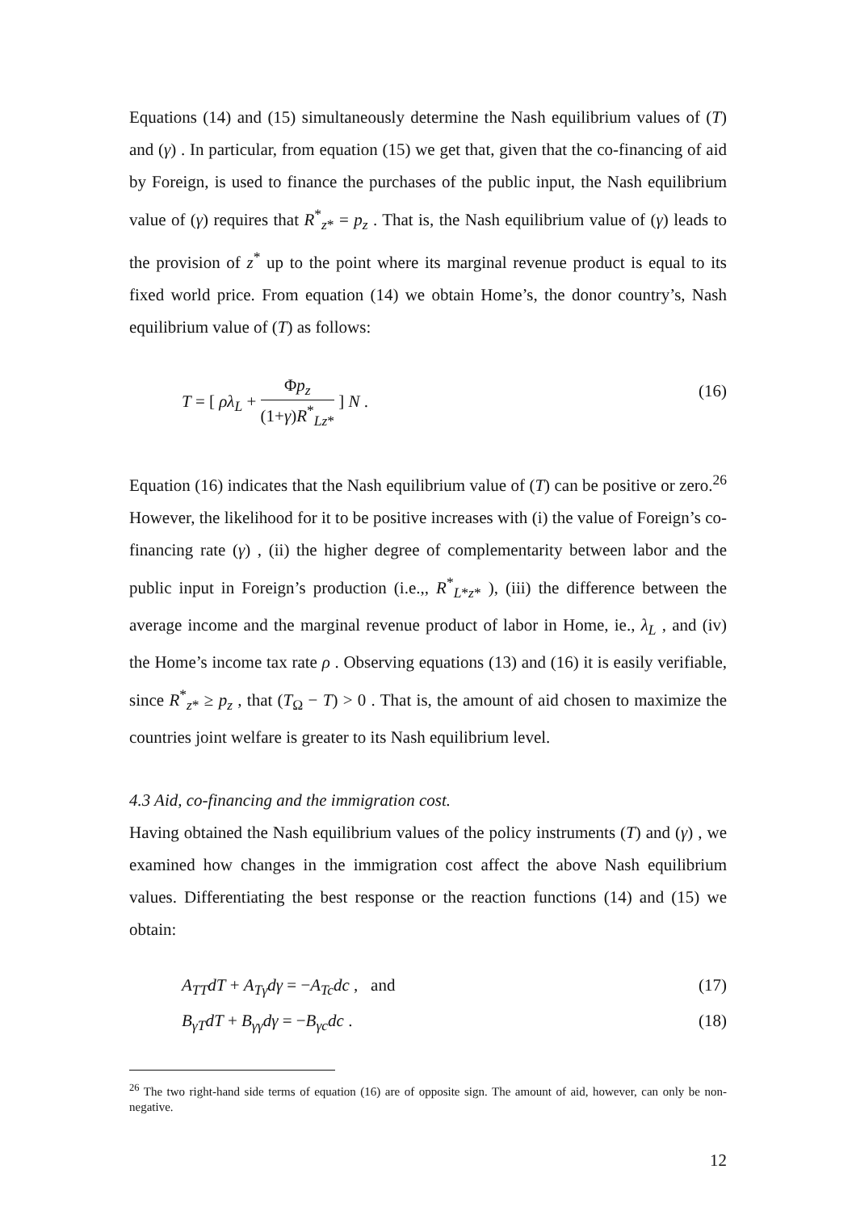Equations (14) and (15) simultaneously determine the Nash equilibrium values of (T) and (γ) . In particular, from equation (15) we get that, given that the co-financing of aid by Foreign, is used to finance the purchases of the public input, the Nash equilibrium value of (γ) requires that R<sup>*</sup><sub>z*</sub> = p<sub>z</sub> . That is, the Nash equilibrium value of (γ) leads to the provision of z<sup>*</sup> up to the point where its marginal revenue product is equal to its fixed world price. From equation (14) we obtain Home’s, the donor country’s, Nash equilibrium value of (T) as follows:
T = [ ρλ<sub>L</sub> + Φp<sub>z</sub> (1+γ)R<sup>*</sup><sub>Lz*</sub> ] N . (16)
Equation (16) indicates that the Nash equilibrium value of (T) can be positive or zero.<sup>26</sup> However, the likelihood for it to be positive increases with (i) the value of Foreign’s co-financing rate (γ) , (ii) the higher degree of complementarity between labor and the public input in Foreign’s production (i.e.,, R<sup>*</sup><sub>L*z*</sub> ), (iii) the difference between the average income and the marginal revenue product of labor in Home, ie., λ<sub>L</sub> , and (iv) the Home’s income tax rate ρ . Observing equations (13) and (16) it is easily verifiable, since R<sup>*</sup><sub>z*</sub> ≥ p<sub>z</sub> , that (T<sub>Ω</sub> − T) > 0 . That is, the amount of aid chosen to maximize the countries joint welfare is greater to its Nash equilibrium level.
4.3 Aid, co-financing and the immigration cost.
Having obtained the Nash equilibrium values of the policy instruments (T) and (γ) , we examined how changes in the immigration cost affect the above Nash equilibrium values. Differentiating the best response or the reaction functions (14) and (15) we obtain:
A<sub>TT</sub>dT + A<sub>Tγ</sub>dγ = −A<sub>Tc</sub>dc , and (17)
B<sub>γT</sub>dT + B<sub>γγ</sub>dγ = −B<sub>γc</sub>dc . (18)
<sup>26</sup> The two right-hand side terms of equation (16) are of opposite sign. The amount of aid, however, can only be non-negative.
12